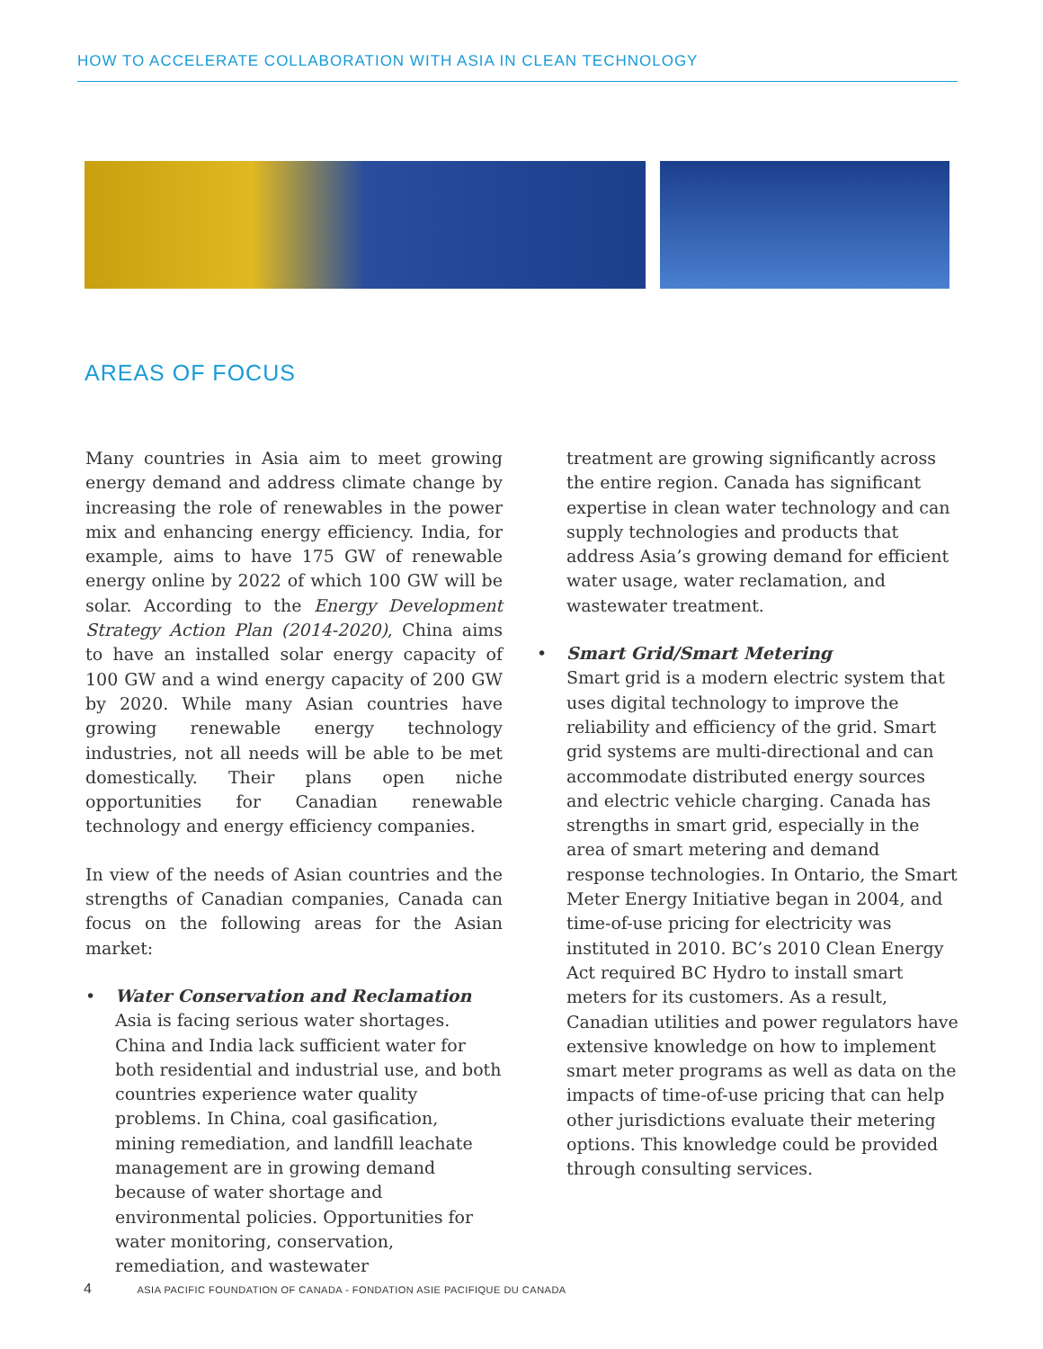HOW TO ACCELERATE COLLABORATION WITH ASIA IN CLEAN TECHNOLOGY
AREAS OF FOCUS
Many countries in Asia aim to meet growing energy demand and address climate change by increasing the role of renewables in the power mix and enhancing energy efficiency. India, for example, aims to have 175 GW of renewable energy online by 2022 of which 100 GW will be solar. According to the Energy Development Strategy Action Plan (2014-2020), China aims to have an installed solar energy capacity of 100 GW and a wind energy capacity of 200 GW by 2020. While many Asian countries have growing renewable energy technology industries, not all needs will be able to be met domestically. Their plans open niche opportunities for Canadian renewable technology and energy efficiency companies.
In view of the needs of Asian countries and the strengths of Canadian companies, Canada can focus on the following areas for the Asian market:
• Water Conservation and Reclamation
Asia is facing serious water shortages. China and India lack sufficient water for both residential and industrial use, and both countries experience water quality problems. In China, coal gasification, mining remediation, and landfill leachate management are in growing demand because of water shortage and environmental policies. Opportunities for water monitoring, conservation, remediation, and wastewater
treatment are growing significantly across the entire region. Canada has significant expertise in clean water technology and can supply technologies and products that address Asia’s growing demand for efficient water usage, water reclamation, and wastewater treatment.
• Smart Grid/Smart Metering
Smart grid is a modern electric system that uses digital technology to improve the reliability and efficiency of the grid. Smart grid systems are multi-directional and can accommodate distributed energy sources and electric vehicle charging. Canada has strengths in smart grid, especially in the area of smart metering and demand response technologies. In Ontario, the Smart Meter Energy Initiative began in 2004, and time-of-use pricing for electricity was instituted in 2010. BC’s 2010 Clean Energy Act required BC Hydro to install smart meters for its customers. As a result, Canadian utilities and power regulators have extensive knowledge on how to implement smart meter programs as well as data on the impacts of time-of-use pricing that can help other jurisdictions evaluate their metering options. This knowledge could be provided through consulting services.
4 ASIA PACIFIC FOUNDATION OF CANADA - FONDATION ASIE PACIFIQUE DU CANADA